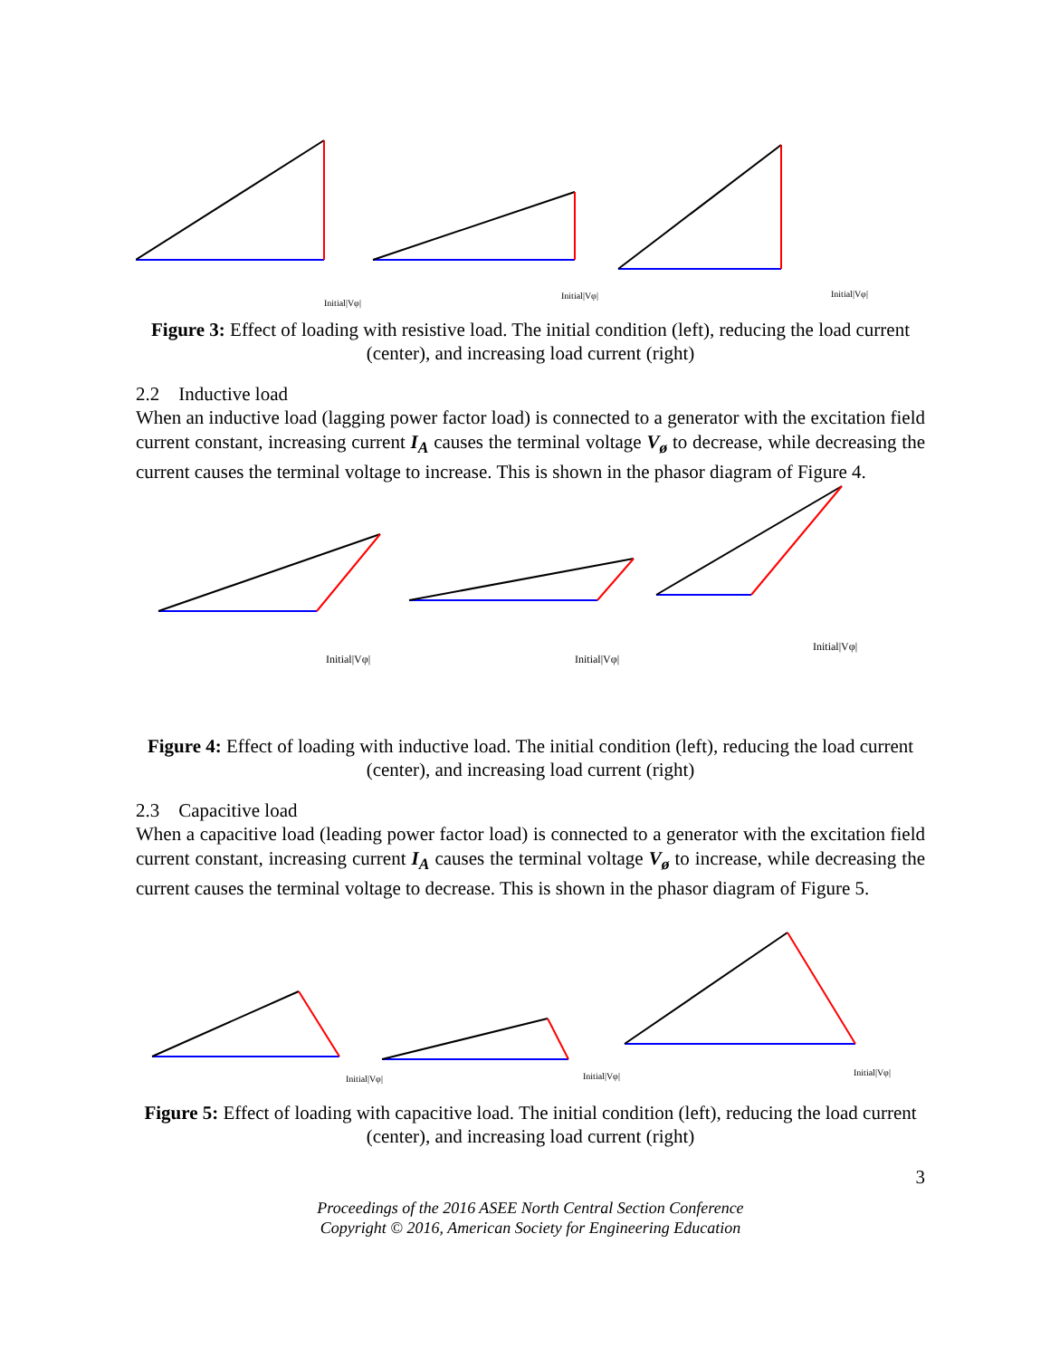Initial|Vφ|
Initial|Vφ|
Initial|Vφ|
Figure 3: Effect of loading with resistive load. The initial condition (left), reducing the load current (center), and increasing load current (right)
2.2 Inductive load
When an inductive load (lagging power factor load) is connected to a generator with the excitation field current constant, increasing current I<sub>A</sub> causes the terminal voltage V<sub>ø</sub> to decrease, while decreasing the current causes the terminal voltage to increase. This is shown in the phasor diagram of Figure 4.
Initial|Vφ|
Initial|Vφ|
Initial|Vφ|
Figure 4: Effect of loading with inductive load. The initial condition (left), reducing the load current (center), and increasing load current (right)
2.3 Capacitive load
When a capacitive load (leading power factor load) is connected to a generator with the excitation field current constant, increasing current I<sub>A</sub> causes the terminal voltage V<sub>ø</sub> to increase, while decreasing the current causes the terminal voltage to decrease. This is shown in the phasor diagram of Figure 5.
Initial|Vφ|
Initial|Vφ|
Initial|Vφ|
Figure 5: Effect of loading with capacitive load. The initial condition (left), reducing the load current (center), and increasing load current (right)
3
Proceedings of the 2016 ASEE North Central Section Conference
Copyright © 2016, American Society for Engineering Education